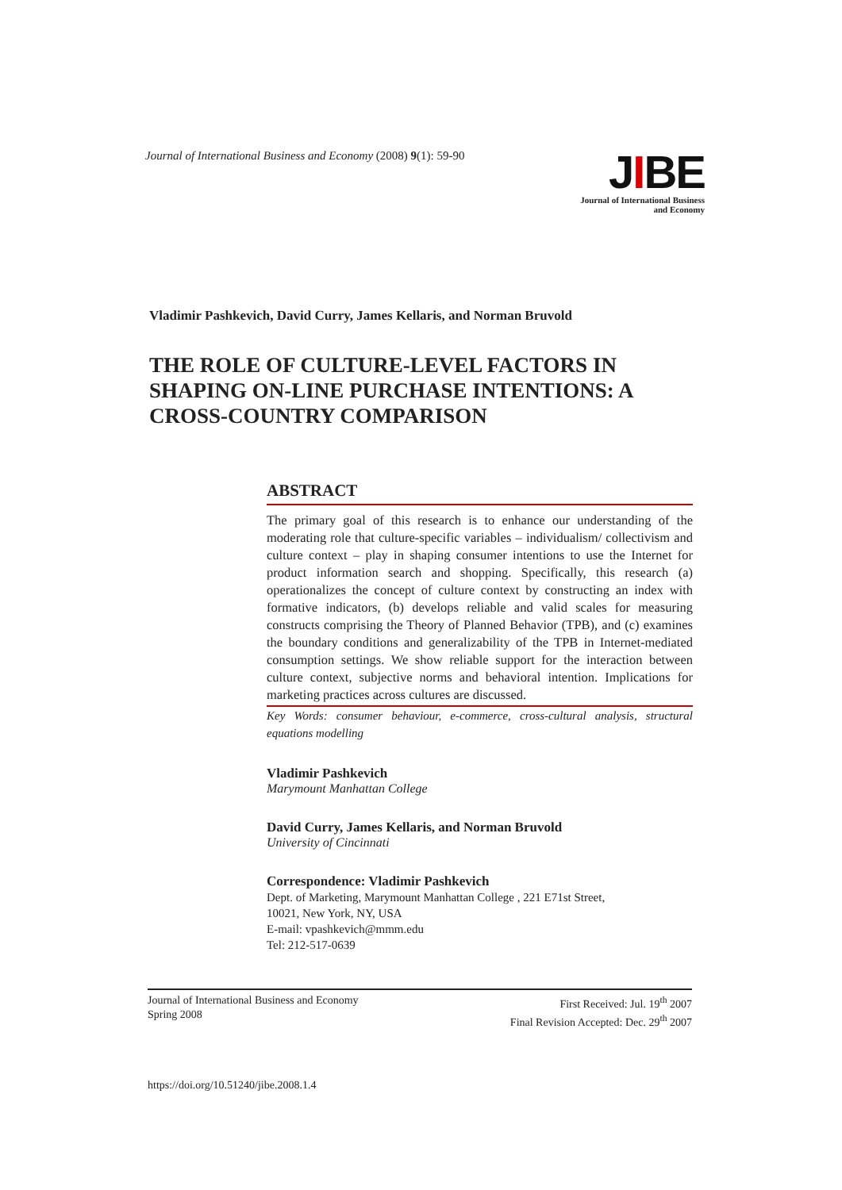Journal of International Business and Economy (2008) 9(1): 59-90
JIBE
Journal of International Business
and Economy
Vladimir Pashkevich, David Curry, James Kellaris, and Norman Bruvold
THE ROLE OF CULTURE-LEVEL FACTORS IN SHAPING ON-LINE PURCHASE INTENTIONS: A CROSS-COUNTRY COMPARISON
ABSTRACT
The primary goal of this research is to enhance our understanding of the moderating role that culture-specific variables – individualism/ collectivism and culture context – play in shaping consumer intentions to use the Internet for product information search and shopping. Specifically, this research (a) operationalizes the concept of culture context by constructing an index with formative indicators, (b) develops reliable and valid scales for measuring constructs comprising the Theory of Planned Behavior (TPB), and (c) examines the boundary conditions and generalizability of the TPB in Internet-mediated consumption settings. We show reliable support for the interaction between culture context, subjective norms and behavioral intention. Implications for marketing practices across cultures are discussed.
Key Words: consumer behaviour, e-commerce, cross-cultural analysis, structural equations modelling
Vladimir Pashkevich
Marymount Manhattan College
David Curry, James Kellaris, and Norman Bruvold
University of Cincinnati
Correspondence: Vladimir Pashkevich
Dept. of Marketing, Marymount Manhattan College , 221 E71st Street,
10021, New York, NY, USA
E-mail: vpashkevich@mmm.edu
Tel: 212-517-0639
Journal of International Business and Economy
Spring 2008
First Received: Jul. 19<sup>th</sup> 2007
Final Revision Accepted: Dec. 29<sup>th</sup> 2007
https://doi.org/10.51240/jibe.2008.1.4